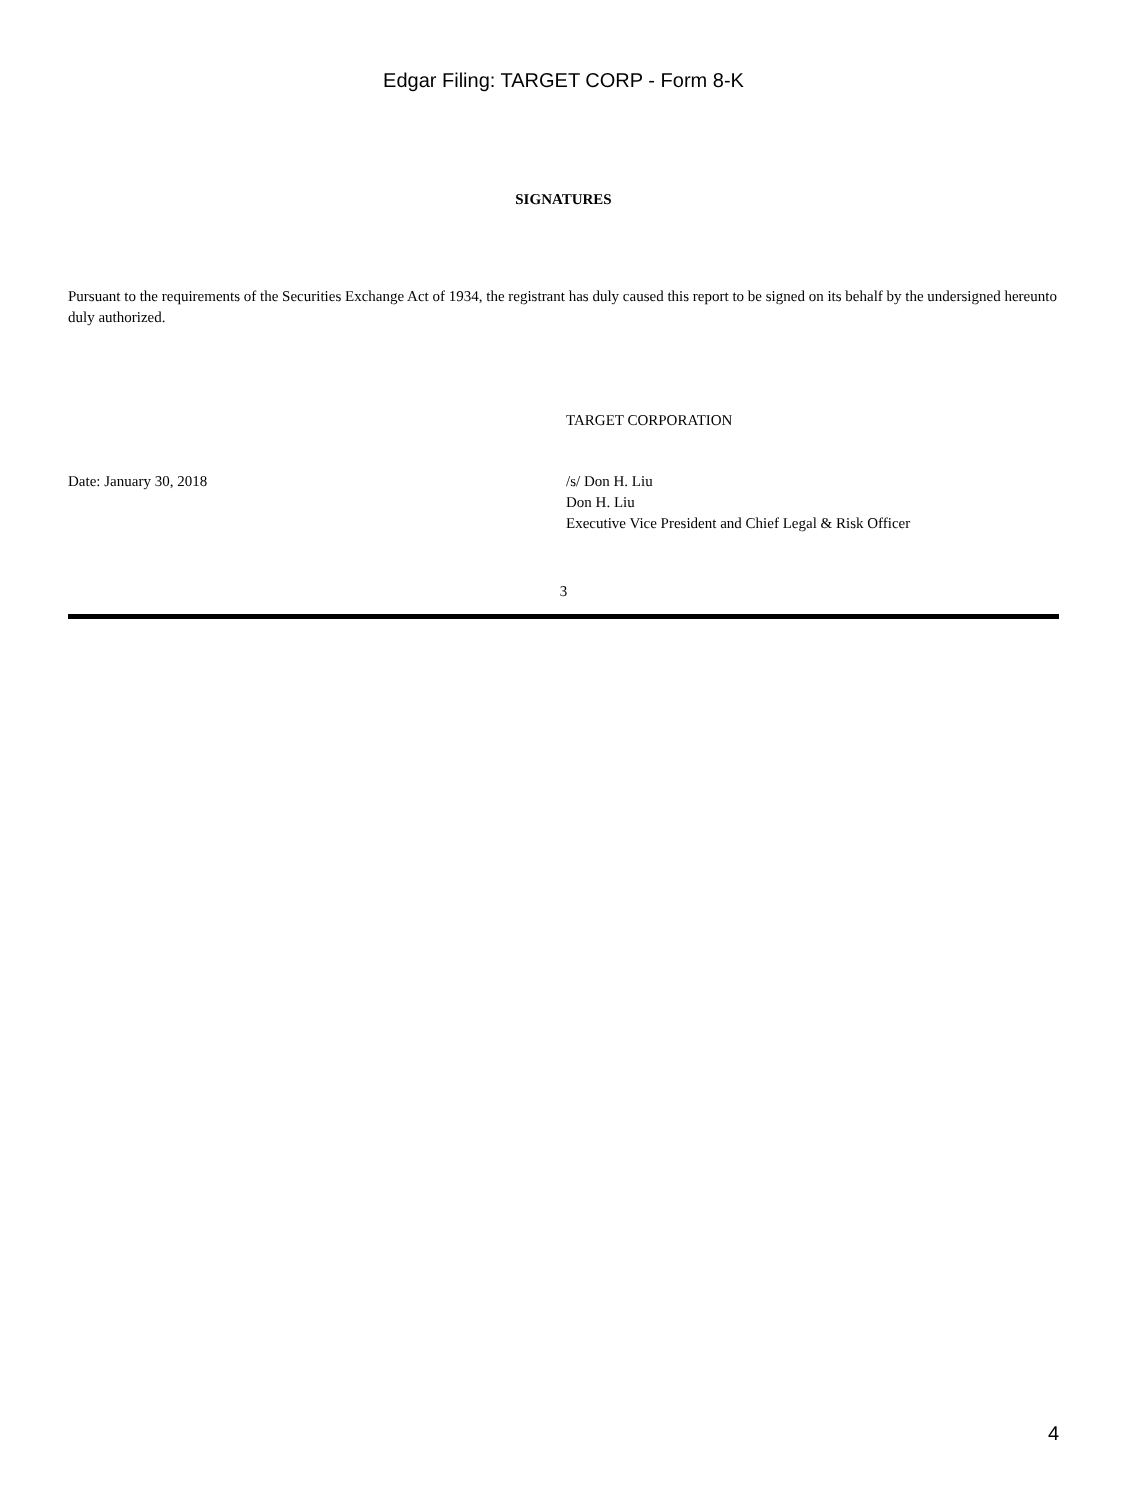Edgar Filing: TARGET CORP - Form 8-K
SIGNATURES
Pursuant to the requirements of the Securities Exchange Act of 1934, the registrant has duly caused this report to be signed on its behalf by the undersigned hereunto duly authorized.
TARGET CORPORATION
Date: January 30, 2018 /s/ Don H. Liu
Don H. Liu
Executive Vice President and Chief Legal & Risk Officer
3
4